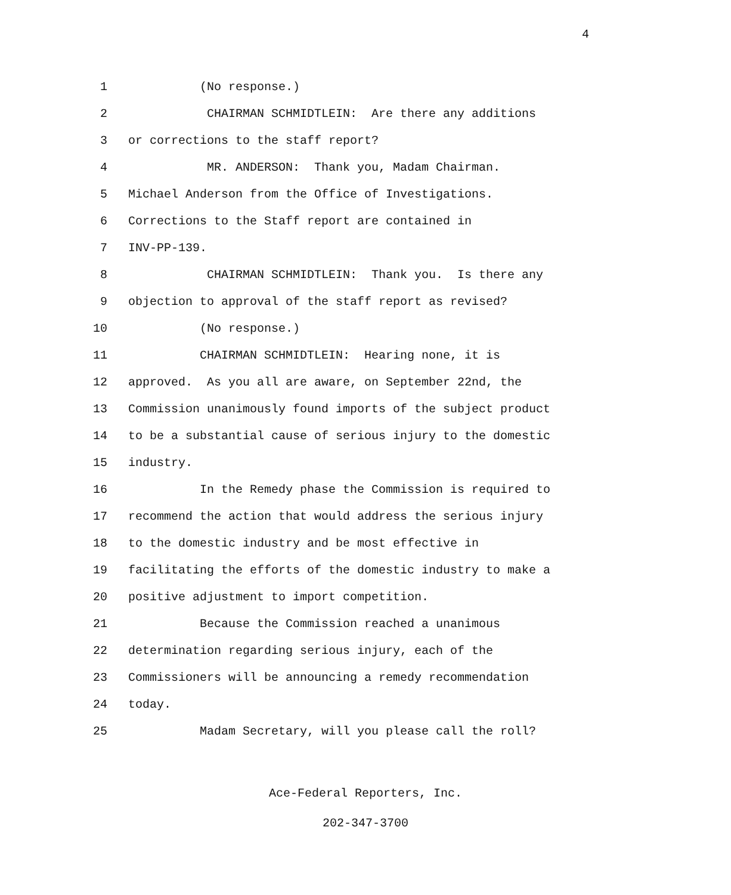4
1 (No response.)
2 CHAIRMAN SCHMIDTLEIN: Are there any additions
3 or corrections to the staff report?
4 MR. ANDERSON: Thank you, Madam Chairman.
5 Michael Anderson from the Office of Investigations.
6 Corrections to the Staff report are contained in
7 INV-PP-139.
8 CHAIRMAN SCHMIDTLEIN: Thank you. Is there any
9 objection to approval of the staff report as revised?
10 (No response.)
11 CHAIRMAN SCHMIDTLEIN: Hearing none, it is
12 approved. As you all are aware, on September 22nd, the
13 Commission unanimously found imports of the subject product
14 to be a substantial cause of serious injury to the domestic
15 industry.
16 In the Remedy phase the Commission is required to
17 recommend the action that would address the serious injury
18 to the domestic industry and be most effective in
19 facilitating the efforts of the domestic industry to make a
20 positive adjustment to import competition.
21 Because the Commission reached a unanimous
22 determination regarding serious injury, each of the
23 Commissioners will be announcing a remedy recommendation
24 today.
25 Madam Secretary, will you please call the roll?
Ace-Federal Reporters, Inc.
202-347-3700